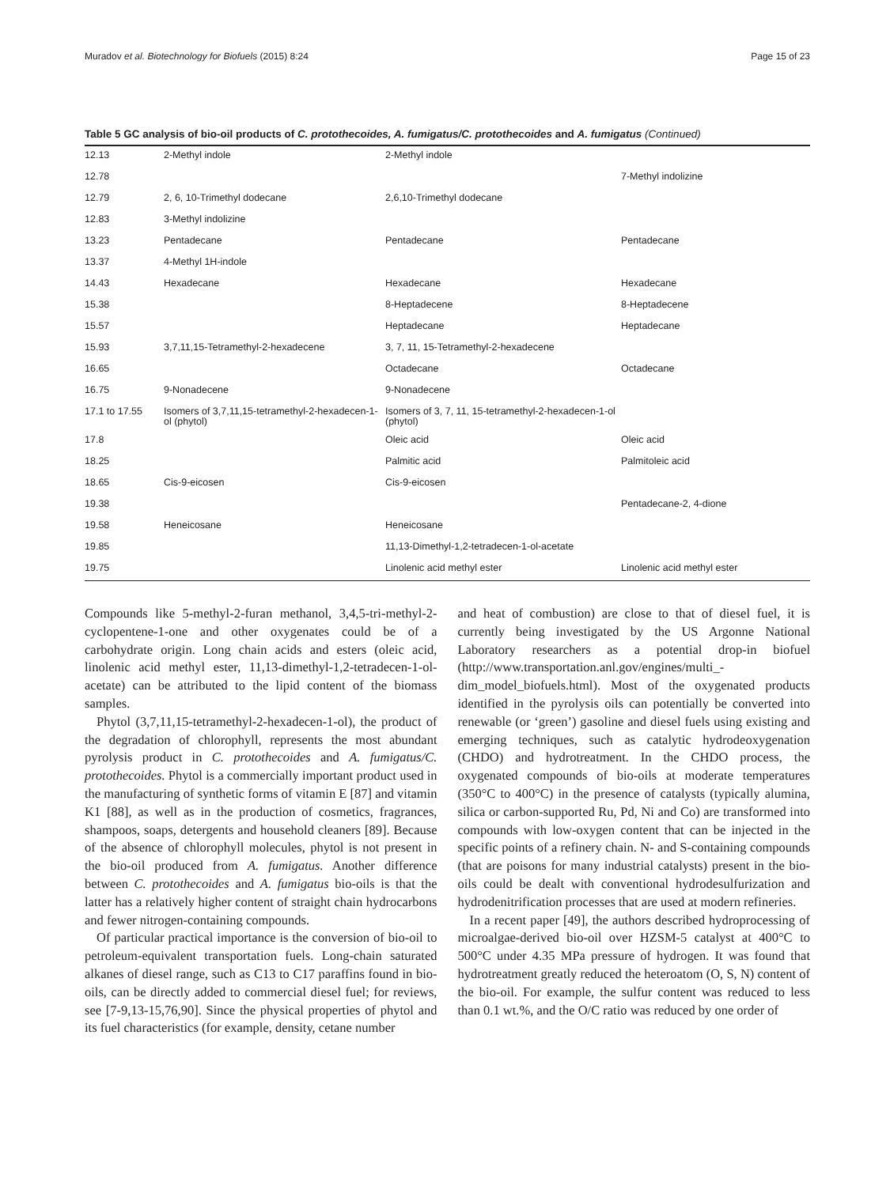Muradov et al. Biotechnology for Biofuels (2015) 8:24 Page 15 of 23
Table 5 GC analysis of bio-oil products of C. protothecoides, A. fumigatus/C. protothecoides and A. fumigatus (Continued)
| 12.13 | 2-Methyl indole | 2-Methyl indole | |
| 12.78 | | | 7-Methyl indolizine |
| 12.79 | 2, 6, 10-Trimethyl dodecane | 2,6,10-Trimethyl dodecane | |
| 12.83 | 3-Methyl indolizine | | |
| 13.23 | Pentadecane | Pentadecane | Pentadecane |
| 13.37 | 4-Methyl 1H-indole | | |
| 14.43 | Hexadecane | Hexadecane | Hexadecane |
| 15.38 | | 8-Heptadecene | 8-Heptadecene |
| 15.57 | | Heptadecane | Heptadecane |
| 15.93 | 3,7,11,15-Tetramethyl-2-hexadecene | 3, 7, 11, 15-Tetramethyl-2-hexadecene | |
| 16.65 | | Octadecane | Octadecane |
| 16.75 | 9-Nonadecene | 9-Nonadecene | |
| 17.1 to 17.55 | Isomers of 3,7,11,15-tetramethyl-2-hexadecen-1-ol (phytol) | Isomers of 3, 7, 11, 15-tetramethyl-2-hexadecen-1-ol (phytol) | |
| 17.8 | | Oleic acid | Oleic acid |
| 18.25 | | Palmitic acid | Palmitoleic acid |
| 18.65 | Cis-9-eicosen | Cis-9-eicosen | |
| 19.38 | | | Pentadecane-2, 4-dione |
| 19.58 | Heneicosane | Heneicosane | |
| 19.85 | | 11,13-Dimethyl-1,2-tetradecen-1-ol-acetate | |
| 19.75 | | Linolenic acid methyl ester | Linolenic acid methyl ester |
Compounds like 5-methyl-2-furan methanol, 3,4,5-tri-methyl-2-cyclopentene-1-one and other oxygenates could be of a carbohydrate origin. Long chain acids and esters (oleic acid, linolenic acid methyl ester, 11,13-dimethyl-1,2-tetradecen-1-ol-acetate) can be attributed to the lipid content of the biomass samples.
Phytol (3,7,11,15-tetramethyl-2-hexadecen-1-ol), the product of the degradation of chlorophyll, represents the most abundant pyrolysis product in C. protothecoides and A. fumigatus/C. protothecoides. Phytol is a commercially important product used in the manufacturing of synthetic forms of vitamin E [87] and vitamin K1 [88], as well as in the production of cosmetics, fragrances, shampoos, soaps, detergents and household cleaners [89]. Because of the absence of chlorophyll molecules, phytol is not present in the bio-oil produced from A. fumigatus. Another difference between C. protothecoides and A. fumigatus bio-oils is that the latter has a relatively higher content of straight chain hydrocarbons and fewer nitrogen-containing compounds.
Of particular practical importance is the conversion of bio-oil to petroleum-equivalent transportation fuels. Long-chain saturated alkanes of diesel range, such as C13 to C17 paraffins found in bio-oils, can be directly added to commercial diesel fuel; for reviews, see [7-9,13-15,76,90]. Since the physical properties of phytol and its fuel characteristics (for example, density, cetane number
and heat of combustion) are close to that of diesel fuel, it is currently being investigated by the US Argonne National Laboratory researchers as a potential drop-in biofuel (http://www.transportation.anl.gov/engines/multi_-dim_model_biofuels.html). Most of the oxygenated products identified in the pyrolysis oils can potentially be converted into renewable (or ‘green’) gasoline and diesel fuels using existing and emerging techniques, such as catalytic hydrodeoxygenation (CHDO) and hydrotreatment. In the CHDO process, the oxygenated compounds of bio-oils at moderate temperatures (350°C to 400°C) in the presence of catalysts (typically alumina, silica or carbon-supported Ru, Pd, Ni and Co) are transformed into compounds with low-oxygen content that can be injected in the specific points of a refinery chain. N- and S-containing compounds (that are poisons for many industrial catalysts) present in the bio-oils could be dealt with conventional hydrodesulfurization and hydrodenitrification processes that are used at modern refineries.
In a recent paper [49], the authors described hydroprocessing of microalgae-derived bio-oil over HZSM-5 catalyst at 400°C to 500°C under 4.35 MPa pressure of hydrogen. It was found that hydrotreatment greatly reduced the heteroatom (O, S, N) content of the bio-oil. For example, the sulfur content was reduced to less than 0.1 wt.%, and the O/C ratio was reduced by one order of